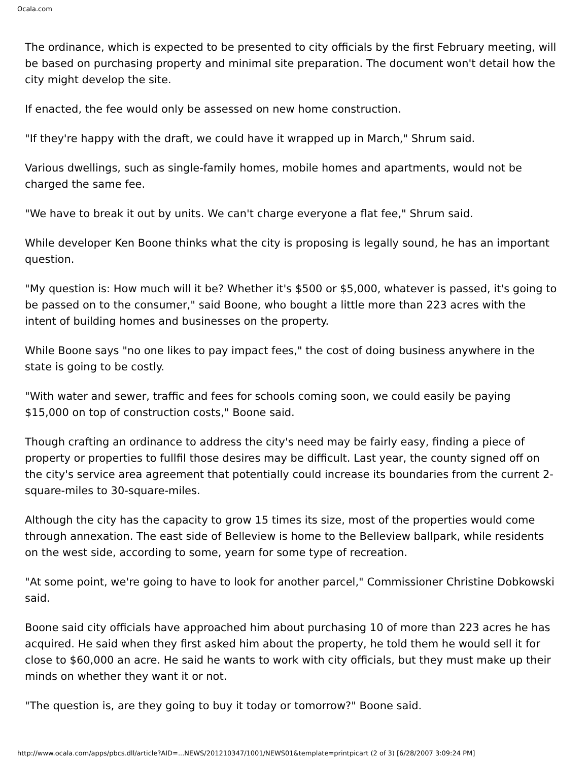Ocala.com
The ordinance, which is expected to be presented to city officials by the first February meeting, will be based on purchasing property and minimal site preparation. The document won't detail how the city might develop the site.
If enacted, the fee would only be assessed on new home construction.
"If they're happy with the draft, we could have it wrapped up in March," Shrum said.
Various dwellings, such as single-family homes, mobile homes and apartments, would not be charged the same fee.
"We have to break it out by units. We can't charge everyone a flat fee," Shrum said.
While developer Ken Boone thinks what the city is proposing is legally sound, he has an important question.
"My question is: How much will it be? Whether it's $500 or $5,000, whatever is passed, it's going to be passed on to the consumer," said Boone, who bought a little more than 223 acres with the intent of building homes and businesses on the property.
While Boone says "no one likes to pay impact fees," the cost of doing business anywhere in the state is going to be costly.
"With water and sewer, traffic and fees for schools coming soon, we could easily be paying $15,000 on top of construction costs," Boone said.
Though crafting an ordinance to address the city's need may be fairly easy, finding a piece of property or properties to fullfil those desires may be difficult. Last year, the county signed off on the city's service area agreement that potentially could increase its boundaries from the current 2-square-miles to 30-square-miles.
Although the city has the capacity to grow 15 times its size, most of the properties would come through annexation. The east side of Belleview is home to the Belleview ballpark, while residents on the west side, according to some, yearn for some type of recreation.
"At some point, we're going to have to look for another parcel," Commissioner Christine Dobkowski said.
Boone said city officials have approached him about purchasing 10 of more than 223 acres he has acquired. He said when they first asked him about the property, he told them he would sell it for close to $60,000 an acre. He said he wants to work with city officials, but they must make up their minds on whether they want it or not.
"The question is, are they going to buy it today or tomorrow?" Boone said.
http://www.ocala.com/apps/pbcs.dll/article?AID=...NEWS/201210347/1001/NEWS01&template=printpicart (2 of 3) [6/28/2007 3:09:24 PM]